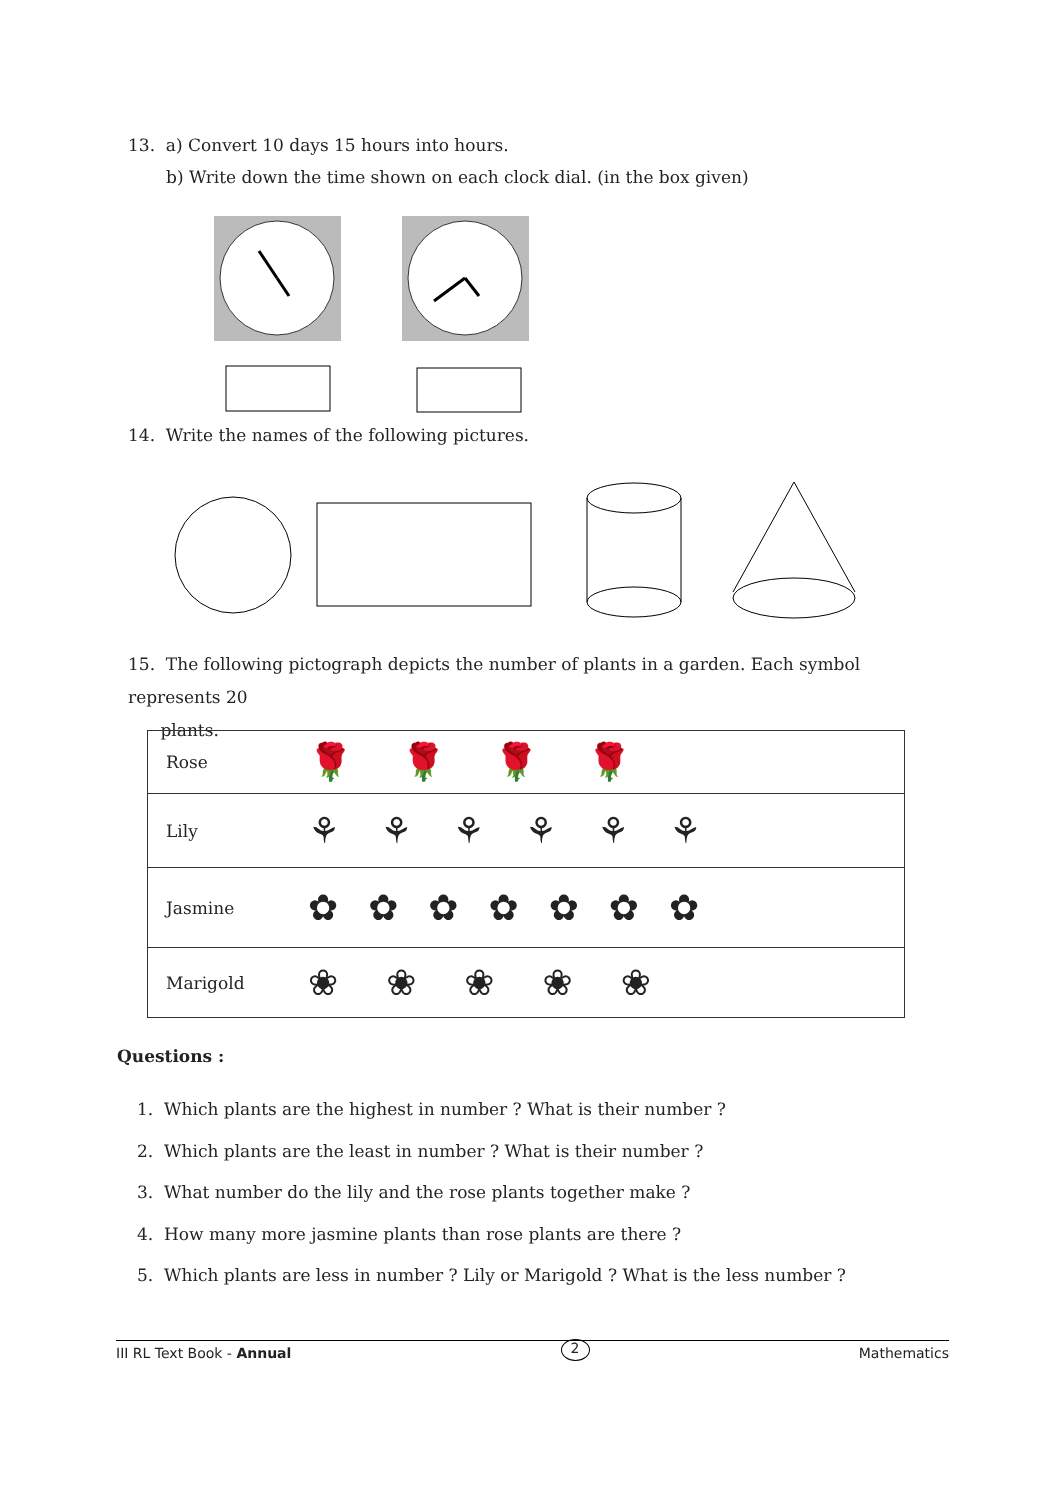13. a) Convert 10 days 15 hours into hours.
b) Write down the time shown on each clock dial. (in the box given)
14. Write the names of the following pictures.
15. The following pictograph depicts the number of plants in a garden. Each symbol represents 20
plants.
| Rose | 🌹🌹🌹🌹 |
| Lily | ⚘⚘⚘⚘⚘⚘ |
| Jasmine | ✿✿✿✿✿✿✿ |
| Marigold | ❀❀❀❀❀ |
Questions :
1. Which plants are the highest in number ? What is their number ?
2. Which plants are the least in number ? What is their number ?
3. What number do the lily and the rose plants together make ?
4. How many more jasmine plants than rose plants are there ?
5. Which plants are less in number ? Lily or Marigold ? What is the less number ?
III RL Text Book - Annual 2 Mathematics